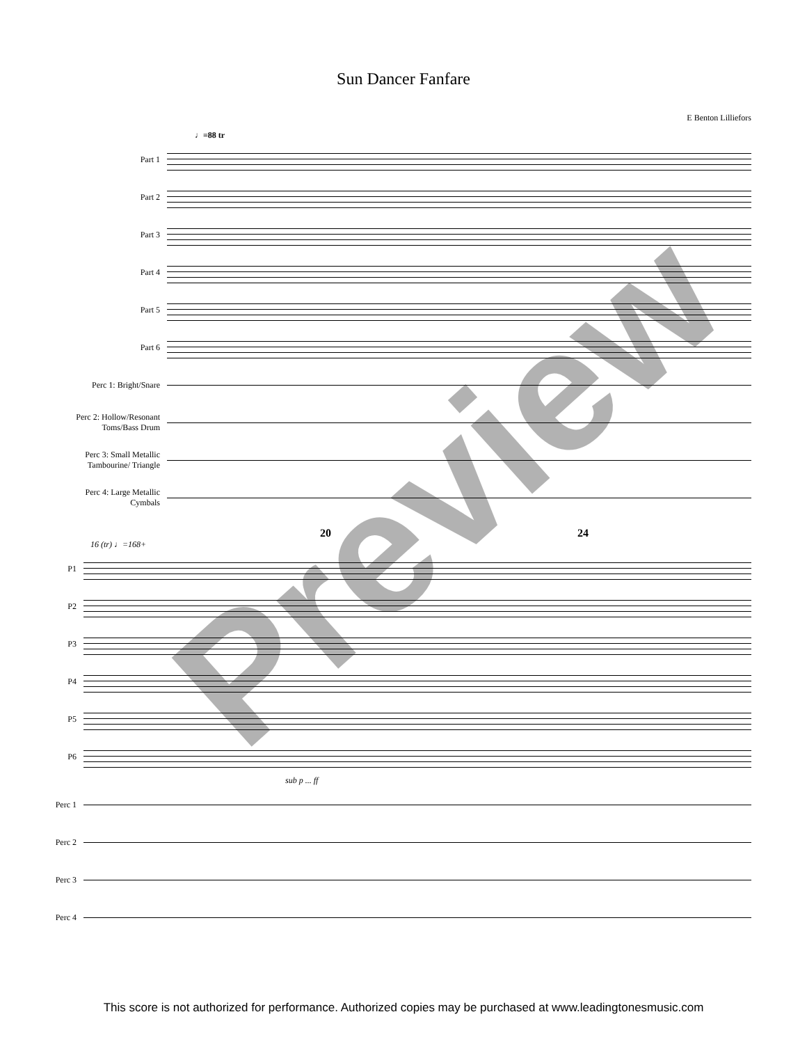Sun Dancer Fanfare
E Benton Lilliefors
♩=88 tr
Part 1
Part 2
Part 3
Part 4
Part 5
Part 6
Perc 1: Bright/Snare
Perc 2: Hollow/Resonant
Toms/Bass Drum
Perc 3: Small Metallic
Tambourine/ Triangle
Perc 4: Large Metallic
Cymbals
20 24
16 (tr) ♩=168+
P1
P2
P3
P4
P5
P6
sub p ... ff
Perc 1
Perc 2
Perc 3
Perc 4
Preview
This score is not authorized for performance. Authorized copies may be purchased at www.leadingtonesmusic.com